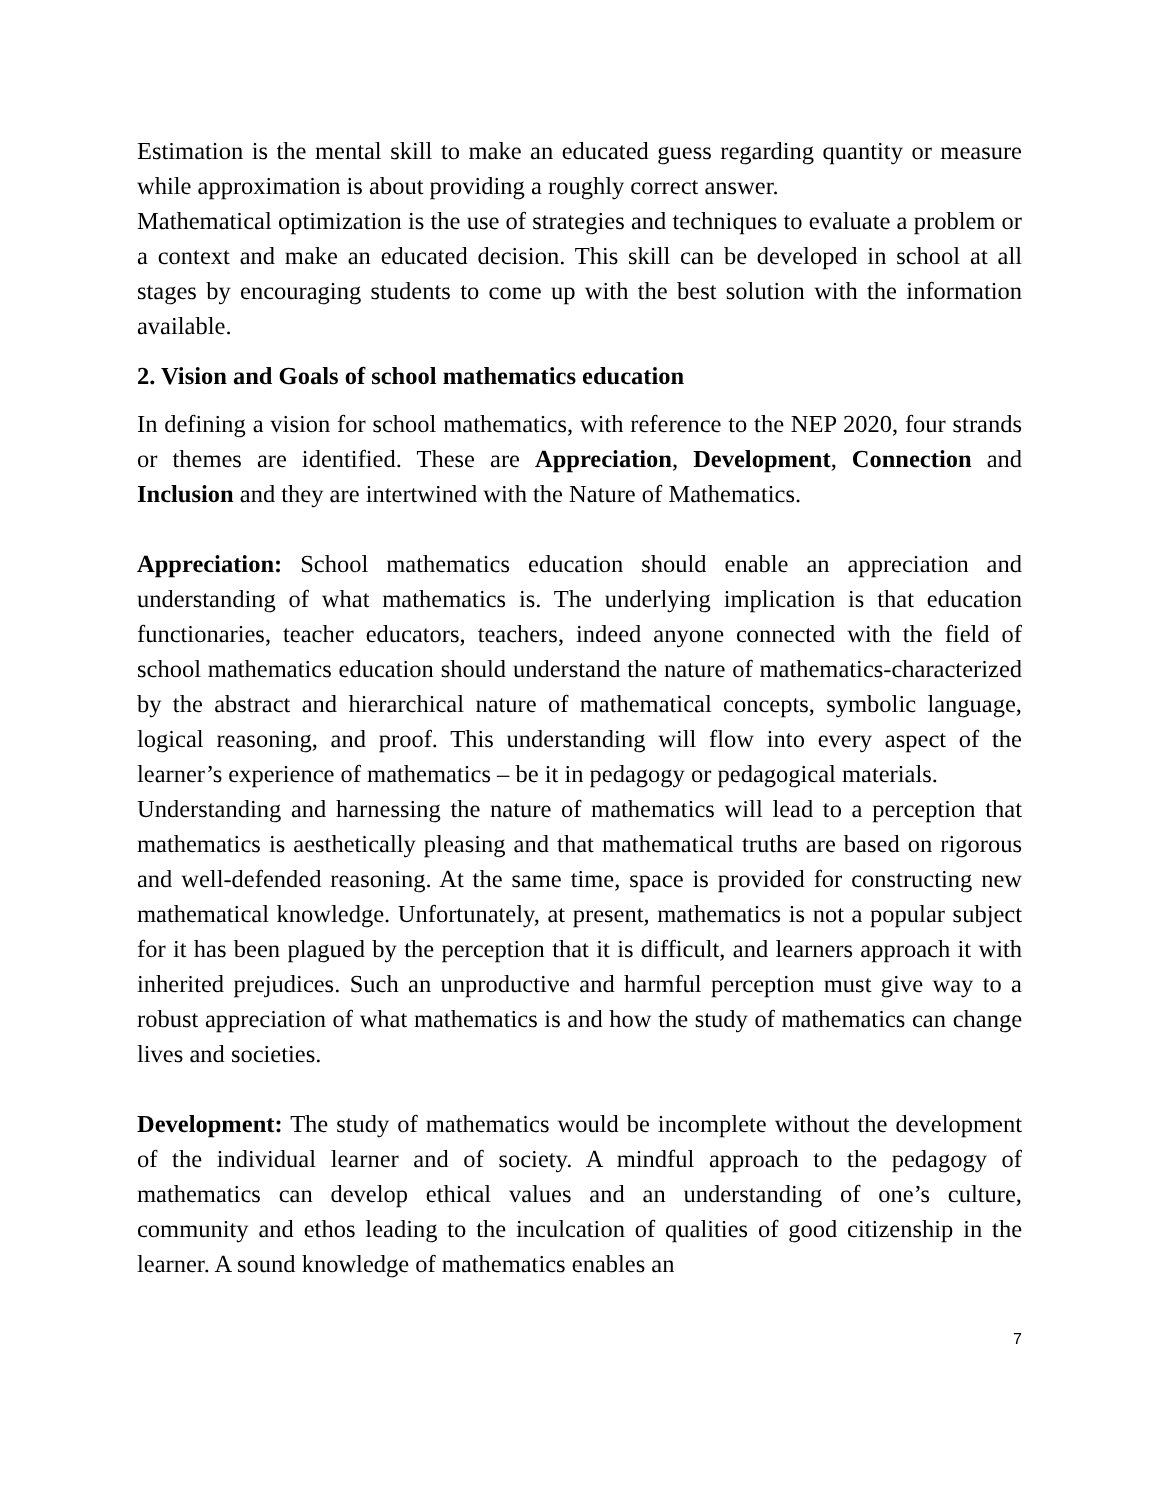Estimation is the mental skill to make an educated guess regarding quantity or measure while approximation is about providing a roughly correct answer.
Mathematical optimization is the use of strategies and techniques to evaluate a problem or a context and make an educated decision. This skill can be developed in school at all stages by encouraging students to come up with the best solution with the information available.
2. Vision and Goals of school mathematics education
In defining a vision for school mathematics, with reference to the NEP 2020, four strands or themes are identified. These are Appreciation, Development, Connection and Inclusion and they are intertwined with the Nature of Mathematics.
Appreciation: School mathematics education should enable an appreciation and understanding of what mathematics is. The underlying implication is that education functionaries, teacher educators, teachers, indeed anyone connected with the field of school mathematics education should understand the nature of mathematics-characterized by the abstract and hierarchical nature of mathematical concepts, symbolic language, logical reasoning, and proof. This understanding will flow into every aspect of the learner’s experience of mathematics – be it in pedagogy or pedagogical materials.
Understanding and harnessing the nature of mathematics will lead to a perception that mathematics is aesthetically pleasing and that mathematical truths are based on rigorous and well-defended reasoning. At the same time, space is provided for constructing new mathematical knowledge. Unfortunately, at present, mathematics is not a popular subject for it has been plagued by the perception that it is difficult, and learners approach it with inherited prejudices. Such an unproductive and harmful perception must give way to a robust appreciation of what mathematics is and how the study of mathematics can change lives and societies.
Development: The study of mathematics would be incomplete without the development of the individual learner and of society. A mindful approach to the pedagogy of mathematics can develop ethical values and an understanding of one’s culture, community and ethos leading to the inculcation of qualities of good citizenship in the learner. A sound knowledge of mathematics enables an
7